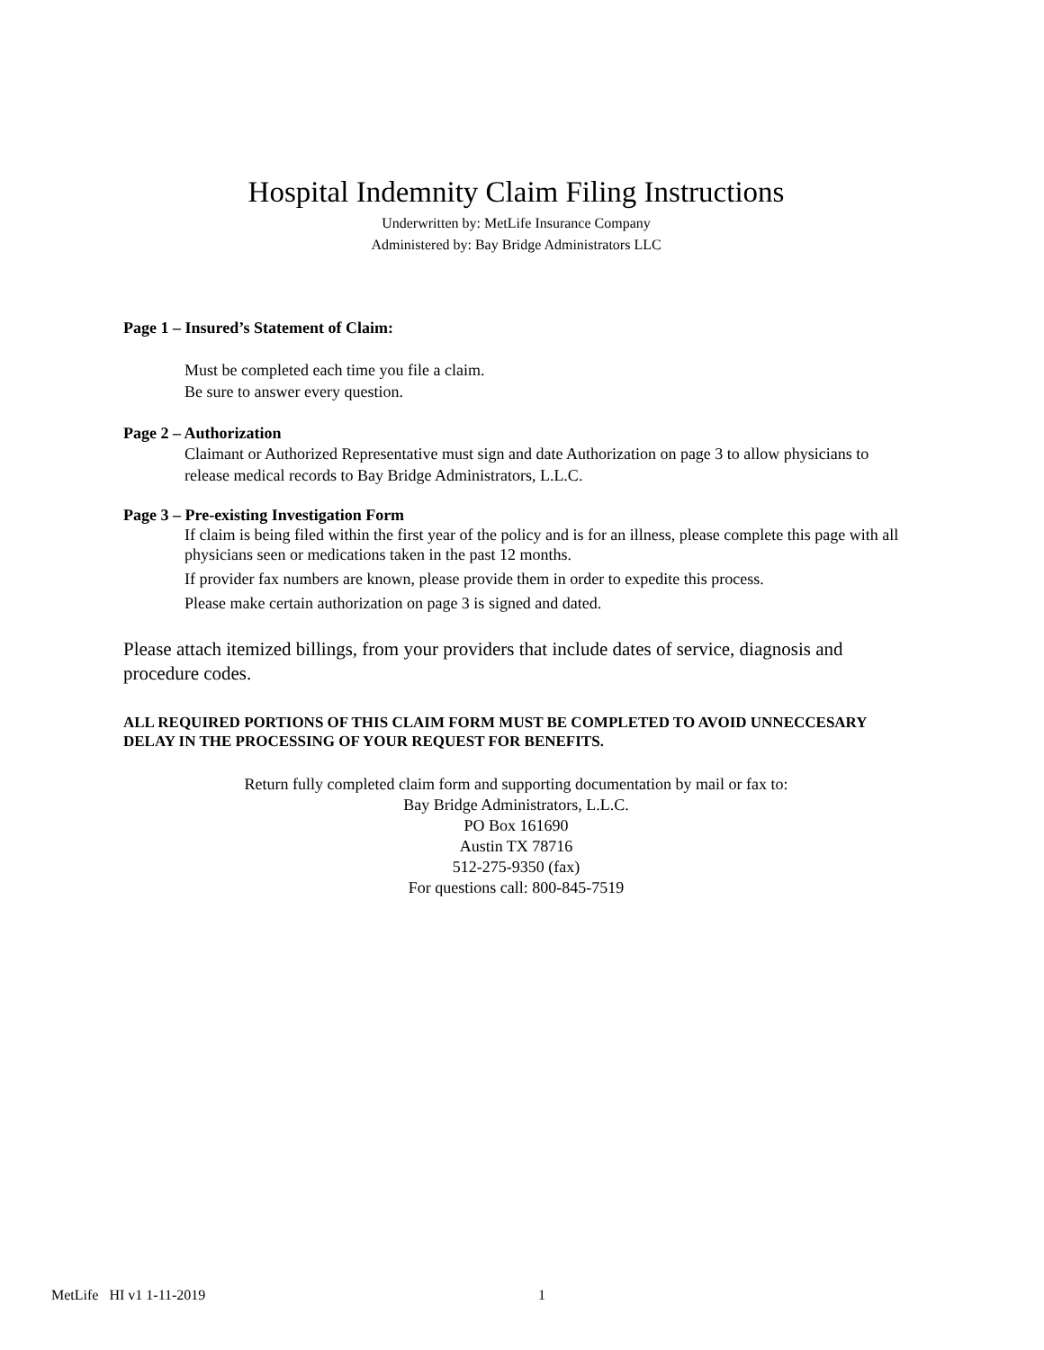Hospital Indemnity Claim Filing Instructions
Underwritten by: MetLife Insurance Company
Administered by: Bay Bridge Administrators LLC
Page 1 – Insured’s Statement of Claim:
Must be completed each time you file a claim.
Be sure to answer every question.
Page 2 – Authorization
Claimant or Authorized Representative must sign and date Authorization on page 3 to allow physicians to release medical records to Bay Bridge Administrators, L.L.C.
Page 3 – Pre-existing Investigation Form
If claim is being filed within the first year of the policy and is for an illness, please complete this page with all physicians seen or medications taken in the past 12 months.
If provider fax numbers are known, please provide them in order to expedite this process.
Please make certain authorization on page 3 is signed and dated.
Please attach itemized billings, from your providers that include dates of service, diagnosis and procedure codes.
ALL REQUIRED PORTIONS OF THIS CLAIM FORM MUST BE COMPLETED TO AVOID UNNECCESARY DELAY IN THE PROCESSING OF YOUR REQUEST FOR BENEFITS.
Return fully completed claim form and supporting documentation by mail or fax to:
Bay Bridge Administrators, L.L.C.
PO Box 161690
Austin TX 78716
512-275-9350 (fax)
For questions call: 800-845-7519
MetLife HI v1 1-11-2019 1